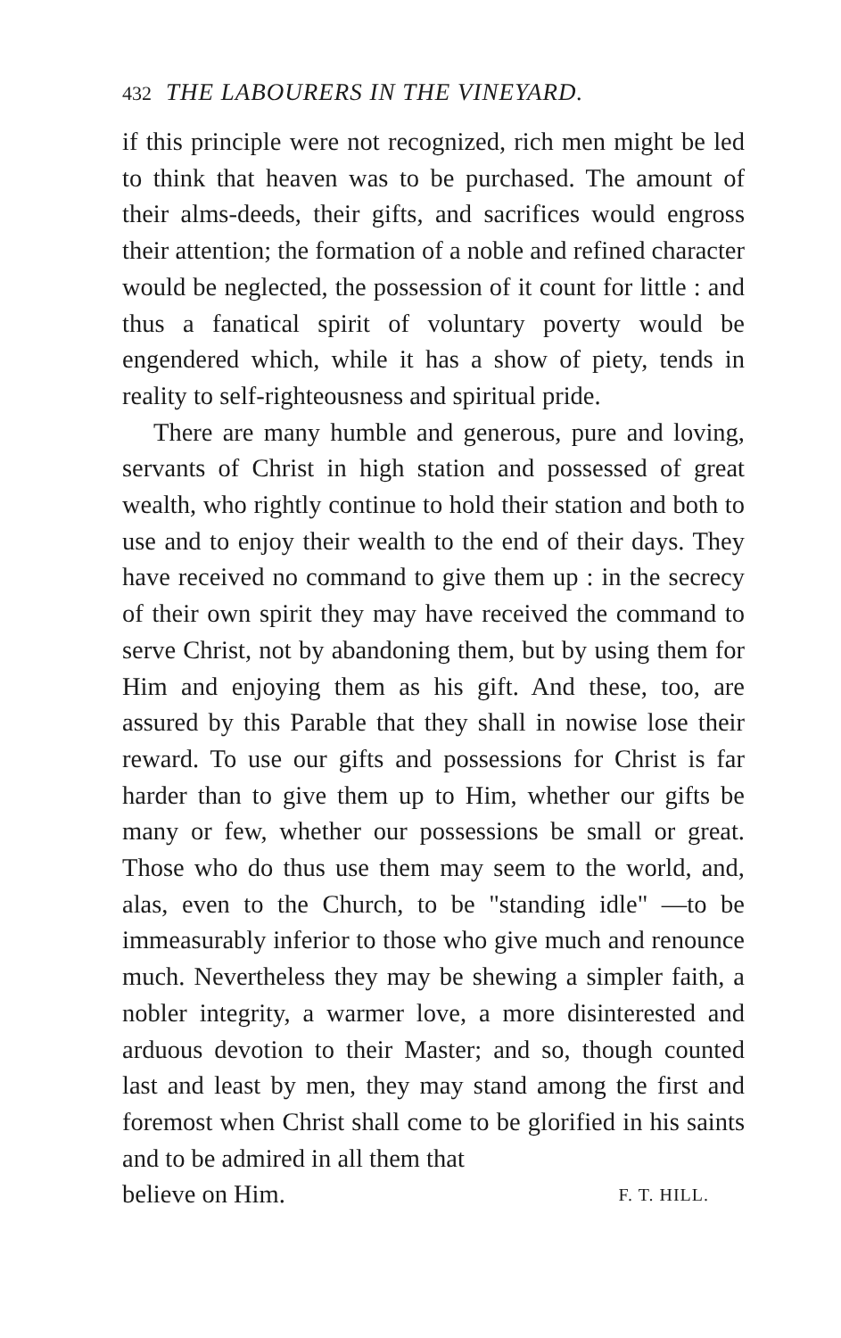432 THE LABOURERS IN THE VINEYARD.
if this principle were not recognized, rich men might be led to think that heaven was to be purchased. The amount of their alms-deeds, their gifts, and sacrifices would engross their attention; the formation of a noble and refined character would be neglected, the possession of it count for little : and thus a fanatical spirit of voluntary poverty would be engendered which, while it has a show of piety, tends in reality to self-righteousness and spiritual pride.
There are many humble and generous, pure and loving, servants of Christ in high station and possessed of great wealth, who rightly continue to hold their station and both to use and to enjoy their wealth to the end of their days. They have received no command to give them up : in the secrecy of their own spirit they may have received the command to serve Christ, not by abandoning them, but by using them for Him and enjoying them as his gift. And these, too, are assured by this Parable that they shall in nowise lose their reward. To use our gifts and possessions for Christ is far harder than to give them up to Him, whether our gifts be many or few, whether our possessions be small or great. Those who do thus use them may seem to the world, and, alas, even to the Church, to be "standing idle" —to be immeasurably inferior to those who give much and renounce much. Nevertheless they may be shewing a simpler faith, a nobler integrity, a warmer love, a more disinterested and arduous devotion to their Master; and so, though counted last and least by men, they may stand among the first and foremost when Christ shall come to be glorified in his saints and to be admired in all them that
believe on Him. F. T. HILL.